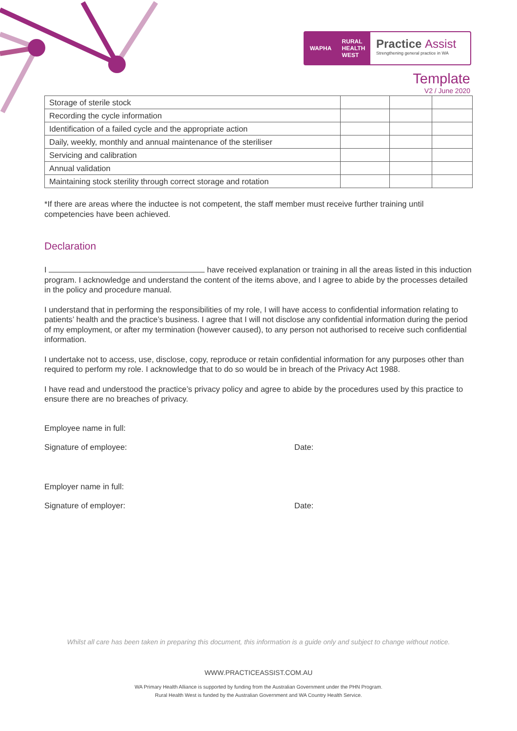WAPHA RURAL
HEALTH
WEST
Practice Assist
Strengthening general practice in WA
Template
V2 / June 2020
| Storage of sterile stock | | | |
| Recording the cycle information | | | |
| Identification of a failed cycle and the appropriate action | | | |
| Daily, weekly, monthly and annual maintenance of the steriliser | | | |
| Servicing and calibration | | | |
| Annual validation | | | |
| Maintaining stock sterility through correct storage and rotation | | | |
*If there are areas where the inductee is not competent, the staff member must receive further training until competencies have been achieved.
Declaration
I have received explanation or training in all the areas listed in this induction program. I acknowledge and understand the content of the items above, and I agree to abide by the processes detailed in the policy and procedure manual.
I understand that in performing the responsibilities of my role, I will have access to confidential information relating to patients’ health and the practice’s business. I agree that I will not disclose any confidential information during the period of my employment, or after my termination (however caused), to any person not authorised to receive such confidential information.
I undertake not to access, use, disclose, copy, reproduce or retain confidential information for any purposes other than required to perform my role. I acknowledge that to do so would be in breach of the Privacy Act 1988.
I have read and understood the practice’s privacy policy and agree to abide by the procedures used by this practice to ensure there are no breaches of privacy.
Employee name in full:
Signature of employee: Date:
Employer name in full:
Signature of employer: Date:
Whilst all care has been taken in preparing this document, this information is a guide only and subject to change without notice.
WWW.PRACTICEASSIST.COM.AU
WA Primary Health Alliance is supported by funding from the Australian Government under the PHN Program.
Rural Health West is funded by the Australian Government and WA Country Health Service.